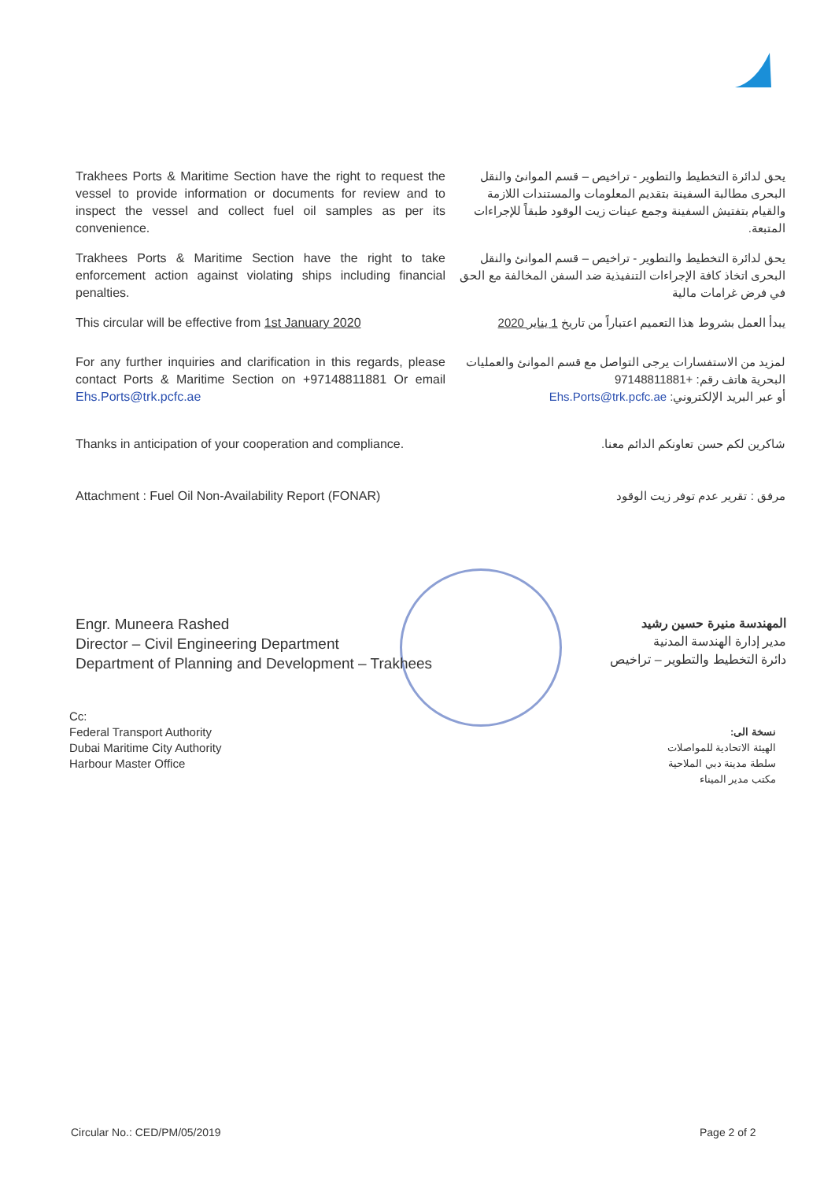| Trakhees Ports & Maritime Section have the right to request the vessel to provide information or documents for review and to inspect the vessel and collect fuel oil samples as per its convenience. | يحق لدائرة التخطيط والتطوير - تراخيص – قسم الموانئ والنقل البحرى مطالبة السفينة بتقديم المعلومات والمستندات اللازمة والقيام بتفتيش السفينة وجمع عينات زيت الوقود طبقاً للإجراءات المتبعة. |
| Trakhees Ports & Maritime Section have the right to take enforcement action against violating ships including financial penalties. | يحق لدائرة التخطيط والتطوير - تراخيص – قسم الموانئ والنقل البحرى اتخاذ كافة الإجراءات التنفيذية ضد السفن المخالفة مع الحق في فرض غرامات مالية |
| This circular will be effective from 1st January 2020 | يبدأ العمل بشروط هذا التعميم اعتباراً من تاريخ 1 يناير 2020 |
| For any further inquiries and clarification in this regards, please contact Ports & Maritime Section on +97148811881 Or email Ehs.Ports@trk.pcfc.ae | لمزيد من الاستفسارات يرجى التواصل مع قسم الموانئ والعمليات البحرية هاتف رقم: +97148811881 أو عبر البريد الإلكتروني: Ehs.Ports@trk.pcfc.ae |
| Thanks in anticipation of your cooperation and compliance. | شاكرين لكم حسن تعاونكم الدائم معنا. |
| Attachment : Fuel Oil Non-Availability Report (FONAR) | مرفق : تقرير عدم توفر زيت الوقود |
Engr. Muneera Rashed
Director – Civil Engineering Department
Department of Planning and Development – Trakhees
المهندسة منيرة حسين رشيد
مدير إدارة الهندسة المدنية
دائرة التخطيط والتطوير – تراخيص
Cc:
Federal Transport Authority
Dubai Maritime City Authority
Harbour Master Office
نسخة الى:
الهيئة الاتحادية للمواصلات
سلطة مدينة دبي الملاحية
مكتب مدير الميناء
Circular No.: CED/PM/05/2019 Page 2 of 2